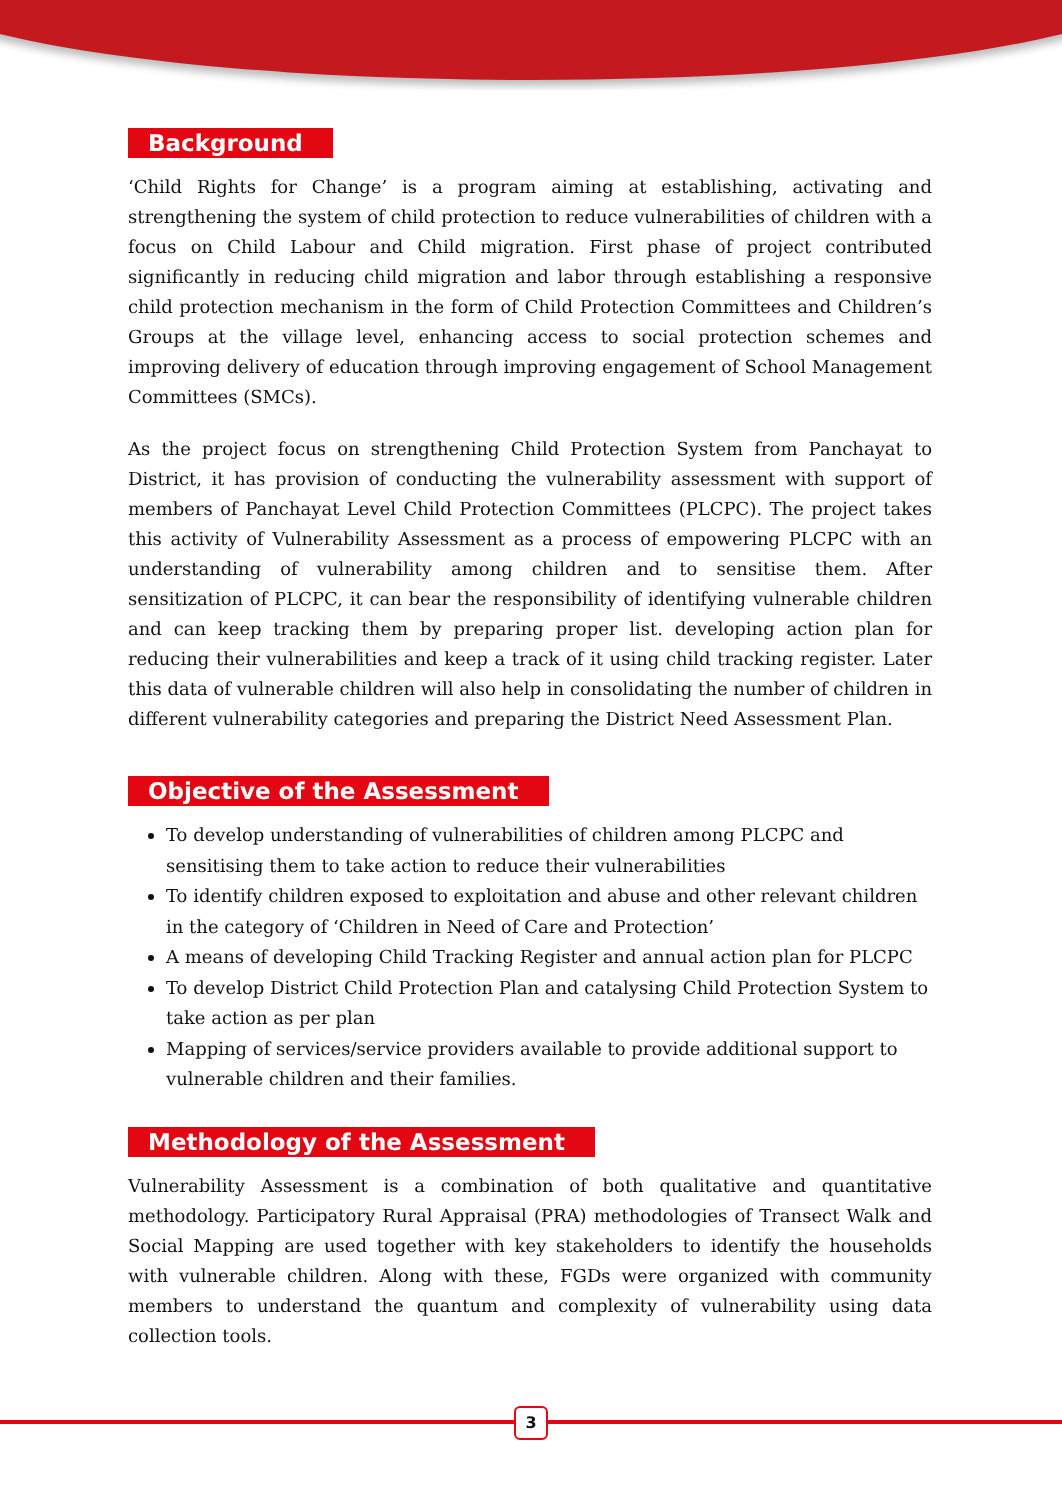Background
‘Child Rights for Change’ is a program aiming at establishing, activating and strengthening the system of child protection to reduce vulnerabilities of children with a focus on Child Labour and Child migration. First phase of project contributed significantly in reducing child migration and labor through establishing a responsive child protection mechanism in the form of Child Protection Committees and Children’s Groups at the village level, enhancing access to social protection schemes and improving delivery of education through improving engagement of School Management Committees (SMCs).
As the project focus on strengthening Child Protection System from Panchayat to District, it has provision of conducting the vulnerability assessment with support of members of Panchayat Level Child Protection Committees (PLCPC). The project takes this activity of Vulnerability Assessment as a process of empowering PLCPC with an understanding of vulnerability among children and to sensitise them. After sensitization of PLCPC, it can bear the responsibility of identifying vulnerable children and can keep tracking them by preparing proper list. developing action plan for reducing their vulnerabilities and keep a track of it using child tracking register. Later this data of vulnerable children will also help in consolidating the number of children in different vulnerability categories and preparing the District Need Assessment Plan.
Objective of the Assessment
To develop understanding of vulnerabilities of children among PLCPC and sensitising them to take action to reduce their vulnerabilities
To identify children exposed to exploitation and abuse and other relevant children in the category of ‘Children in Need of Care and Protection’
A means of developing Child Tracking Register and annual action plan for PLCPC
To develop District Child Protection Plan and catalysing Child Protection System to take action as per plan
Mapping of services/service providers available to provide additional support to vulnerable children and their families.
Methodology of the Assessment
Vulnerability Assessment is a combination of both qualitative and quantitative methodology. Participatory Rural Appraisal (PRA) methodologies of Transect Walk and Social Mapping are used together with key stakeholders to identify the households with vulnerable children. Along with these, FGDs were organized with community members to understand the quantum and complexity of vulnerability using data collection tools.
3